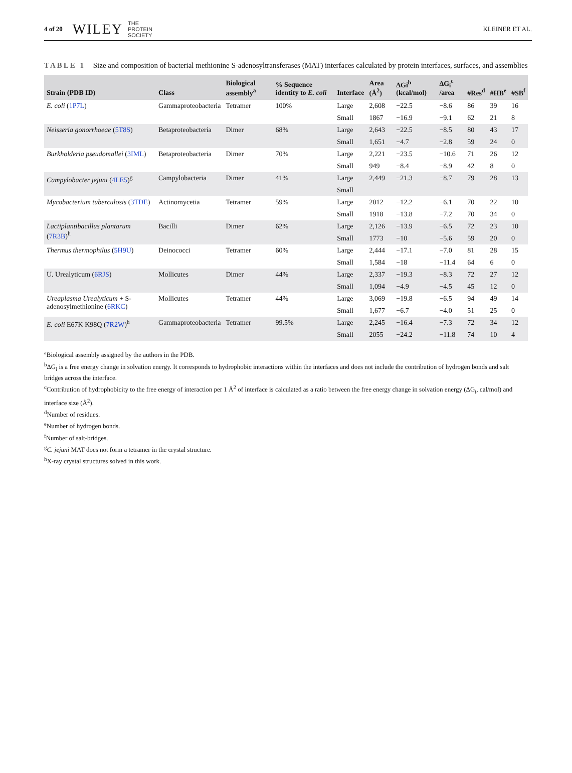4 of 20 WILEY THE
PROTEIN
SOCIETY KLEINER ET AL.
TABLE 1 Size and composition of bacterial methionine S-adenosyltransferases (MAT) interfaces calculated by protein interfaces, surfaces, and assemblies
| Strain (PDB ID) | Class | Biological assembly<sup>a</sup> | % Sequence identity to E. coli | Interface | Area (Å<sup>2</sup>) | ΔGi<sup>b</sup> (kcal/mol) | ΔG<sub>i</sub><sup>c</sup> /area | #Res<sup>d</sup> | #HB<sup>e</sup> | #SB<sup>f</sup> |
| --- | --- | --- | --- | --- | --- | --- | --- | --- | --- | --- |
| E. coli ( 1P7L ) | Gammaproteobacteria | Tetramer | 100% | Large | 2,608 | −22.5 | −8.6 | 86 | 39 | 16 |
| | | | | Small | 1867 | −16.9 | −9.1 | 62 | 21 | 8 |
| Neisseria gonorrhoeae ( 5T8S ) | Betaproteobacteria | Dimer | 68% | Large | 2,643 | −22.5 | −8.5 | 80 | 43 | 17 |
| | | | | Small | 1,651 | −4.7 | −2.8 | 59 | 24 | 0 |
| Burkholderia pseudomallei ( 3IML ) | Betaproteobacteria | Dimer | 70% | Large | 2,221 | −23.5 | −10.6 | 71 | 26 | 12 |
| | | | | Small | 949 | −8.4 | −8.9 | 42 | 8 | 0 |
| Campylobacter jejuni ( 4LE5 )<sup>g</sup> | Campylobacteria | Dimer | 41% | Large | 2,449 | −21.3 | −8.7 | 79 | 28 | 13 |
| | | | | Small | | | | | | |
| Mycobacterium tuberculosis ( 3TDE ) | Actinomycetia | Tetramer | 59% | Large | 2012 | −12.2 | −6.1 | 70 | 22 | 10 |
| | | | | Small | 1918 | −13.8 | −7.2 | 70 | 34 | 0 |
| Lactiplantibacillus plantarum ( 7R3B )<sup>h</sup> | Bacilli | Dimer | 62% | Large | 2,126 | −13.9 | −6.5 | 72 | 23 | 10 |
| | | | | Small | 1773 | −10 | −5.6 | 59 | 20 | 0 |
| Thermus thermophilus ( 5H9U ) | Deinococci | Tetramer | 60% | Large | 2,444 | −17.1 | −7.0 | 81 | 28 | 15 |
| | | | | Small | 1,584 | −18 | −11.4 | 64 | 6 | 0 |
| U. Urealyticum ( 6RJS ) | Mollicutes | Dimer | 44% | Large | 2,337 | −19.3 | −8.3 | 72 | 27 | 12 |
| | | | | Small | 1,094 | −4.9 | −4.5 | 45 | 12 | 0 |
| Ureaplasma Urealyticum + S-adenosylmethionine ( 6RKC ) | Mollicutes | Tetramer | 44% | Large | 3,069 | −19.8 | −6.5 | 94 | 49 | 14 |
| | | | | Small | 1,677 | −6.7 | −4.0 | 51 | 25 | 0 |
| E. coli E67K K98Q ( 7R2W )<sup>h</sup> | Gammaproteobacteria | Tetramer | 99.5% | Large | 2,245 | −16.4 | −7.3 | 72 | 34 | 12 |
| | | | | Small | 2055 | −24.2 | −11.8 | 74 | 10 | 4 |
<sup>a</sup> Biological assembly assigned by the authors in the PDB.
<sup>b</sup> ΔG<sub>i</sub> is a free energy change in solvation energy. It corresponds to hydrophobic interactions within the interfaces and does not include the contribution of hydrogen bonds and salt bridges across the interface.
<sup>c</sup> Contribution of hydrophobicity to the free energy of interaction per 1 Å<sup>2</sup> of interface is calculated as a ratio between the free energy change in solvation energy (ΔG<sub>i</sub>, cal/mol) and interface size (Å<sup>2</sup>).
<sup>d</sup> Number of residues.
<sup>e</sup> Number of hydrogen bonds.
<sup>f</sup> Number of salt-bridges.
<sup>g</sup> C. jejuni MAT does not form a tetramer in the crystal structure.
<sup>h</sup> X-ray crystal structures solved in this work.